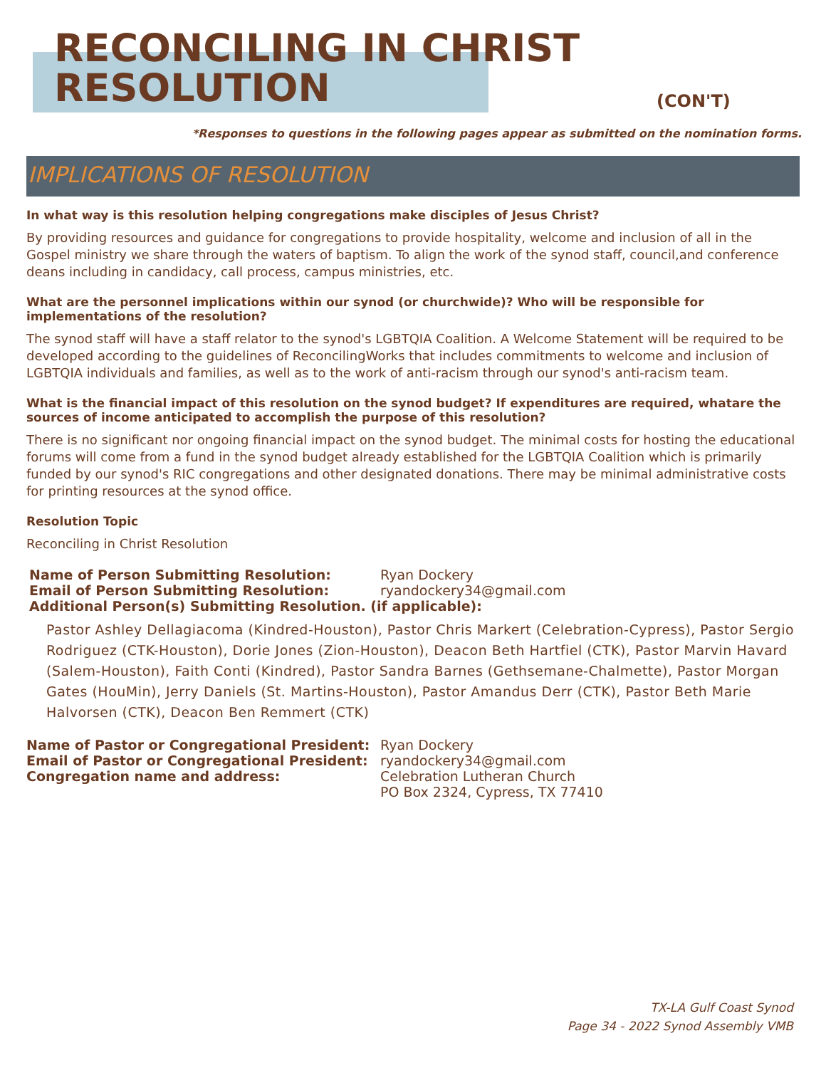RECONCILING IN CHRIST
RESOLUTION
(CON'T)
*Responses to questions in the following pages appear as submitted on the nomination forms.
IMPLICATIONS OF RESOLUTION
In what way is this resolution helping congregations make disciples of Jesus Christ?
By providing resources and guidance for congregations to provide hospitality, welcome and inclusion of all in the Gospel ministry we share through the waters of baptism. To align the work of the synod staff, council,and conference deans including in candidacy, call process, campus ministries, etc.
What are the personnel implications within our synod (or churchwide)? Who will be responsible for implementations of the resolution?
The synod staff will have a staff relator to the synod's LGBTQIA Coalition. A Welcome Statement will be required to be developed according to the guidelines of ReconcilingWorks that includes commitments to welcome and inclusion of LGBTQIA individuals and families, as well as to the work of anti-racism through our synod's anti-racism team.
What is the financial impact of this resolution on the synod budget? If expenditures are required, whatare the sources of income anticipated to accomplish the purpose of this resolution?
There is no significant nor ongoing financial impact on the synod budget. The minimal costs for hosting the educational forums will come from a fund in the synod budget already established for the LGBTQIA Coalition which is primarily funded by our synod's RIC congregations and other designated donations. There may be minimal administrative costs for printing resources at the synod office.
Resolution Topic
Reconciling in Christ Resolution
Name of Person Submitting Resolution: Ryan Dockery
Email of Person Submitting Resolution: ryandockery34@gmail.com
Additional Person(s) Submitting Resolution. (if applicable):
Pastor Ashley Dellagiacoma (Kindred-Houston), Pastor Chris Markert (Celebration-Cypress), Pastor Sergio Rodriguez (CTK-Houston), Dorie Jones (Zion-Houston), Deacon Beth Hartfiel (CTK), Pastor Marvin Havard (Salem-Houston), Faith Conti (Kindred), Pastor Sandra Barnes (Gethsemane-Chalmette), Pastor Morgan Gates (HouMin), Jerry Daniels (St. Martins-Houston), Pastor Amandus Derr (CTK), Pastor Beth Marie Halvorsen (CTK), Deacon Ben Remmert (CTK)
Name of Pastor or Congregational President: Ryan Dockery
Email of Pastor or Congregational President: ryandockery34@gmail.com
Congregation name and address: Celebration Lutheran Church
PO Box 2324, Cypress, TX 77410
TX-LA Gulf Coast Synod
Page 34 - 2022 Synod Assembly VMB